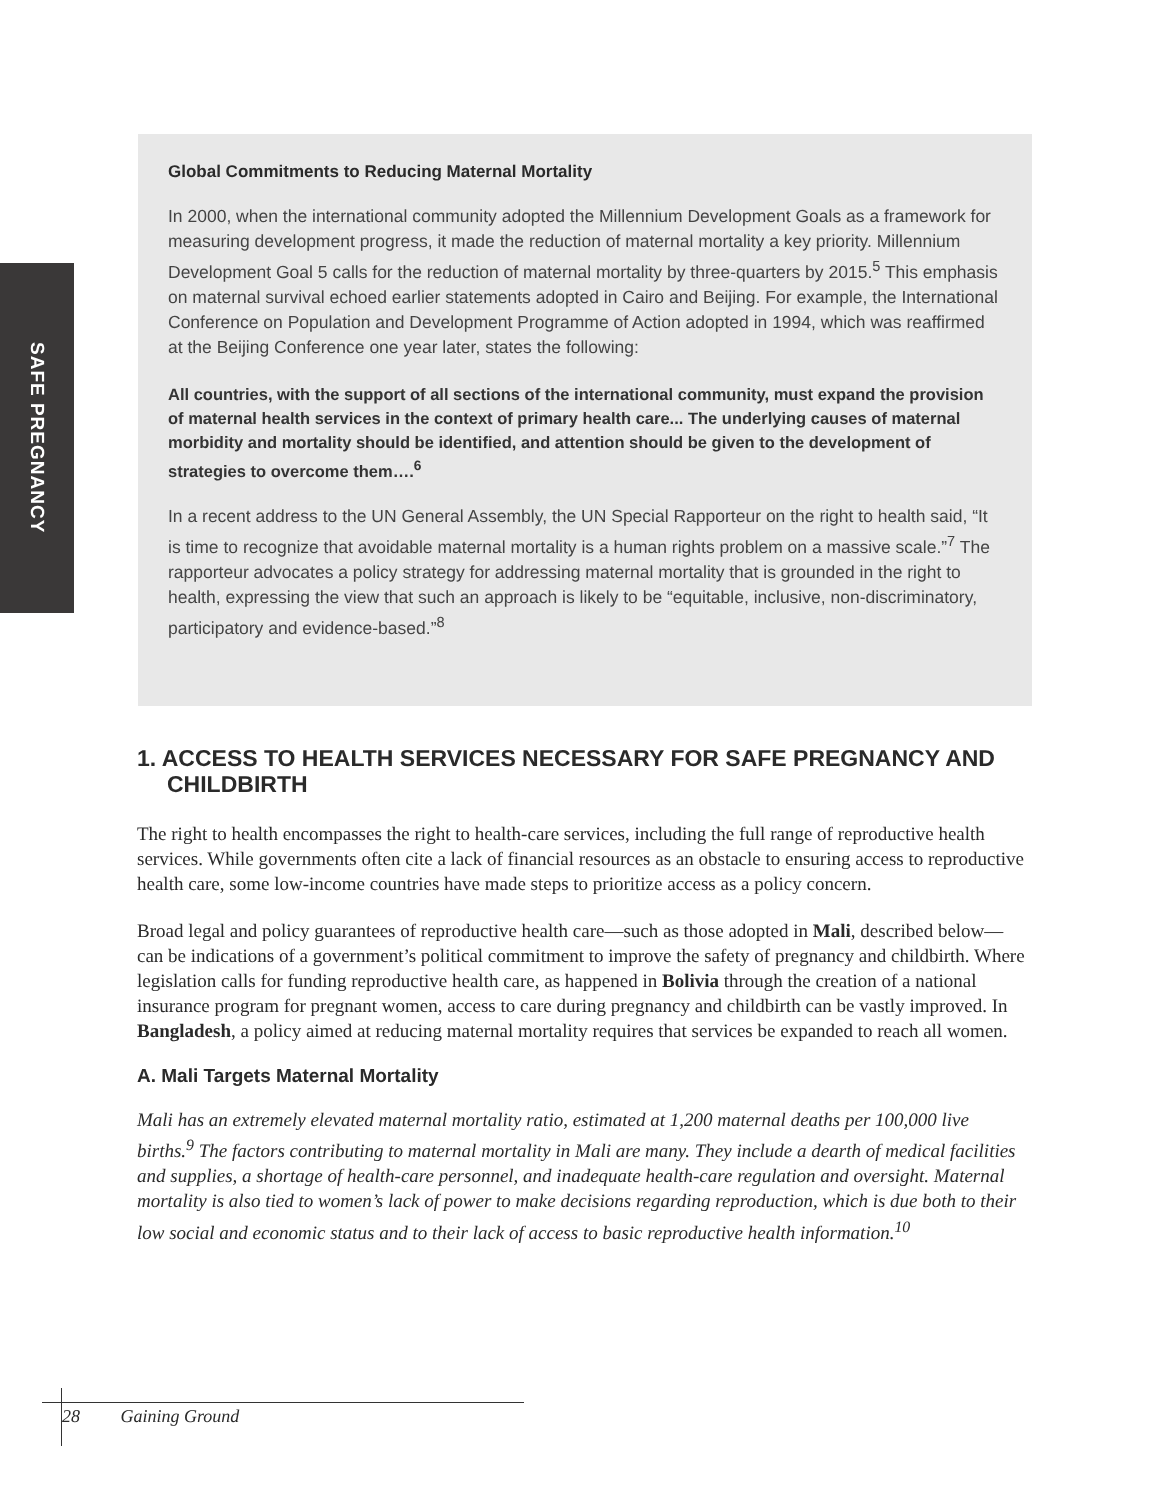SAFE PREGNANCY
Global Commitments to Reducing Maternal Mortality
In 2000, when the international community adopted the Millennium Development Goals as a framework for measuring development progress, it made the reduction of maternal mortality a key priority. Millennium Development Goal 5 calls for the reduction of maternal mortality by three-quarters by 2015.<sup>5</sup> This emphasis on maternal survival echoed earlier statements adopted in Cairo and Beijing. For example, the International Conference on Population and Development Programme of Action adopted in 1994, which was reaffirmed at the Beijing Conference one year later, states the following:
All countries, with the support of all sections of the international community, must expand the provision of maternal health services in the context of primary health care... The underlying causes of maternal morbidity and mortality should be identified, and attention should be given to the development of strategies to overcome them….<sup>6</sup>
In a recent address to the UN General Assembly, the UN Special Rapporteur on the right to health said, “It is time to recognize that avoidable maternal mortality is a human rights problem on a massive scale.”<sup>7</sup> The rapporteur advocates a policy strategy for addressing maternal mortality that is grounded in the right to health, expressing the view that such an approach is likely to be “equitable, inclusive, non-discriminatory, participatory and evidence-based.”<sup>8</sup>
1. ACCESS TO HEALTH SERVICES NECESSARY FOR SAFE PREGNANCY AND CHILDBIRTH
The right to health encompasses the right to health-care services, including the full range of reproductive health services. While governments often cite a lack of financial resources as an obstacle to ensuring access to reproductive health care, some low-income countries have made steps to prioritize access as a policy concern.
Broad legal and policy guarantees of reproductive health care—such as those adopted in Mali, described below—can be indications of a government’s political commitment to improve the safety of pregnancy and childbirth. Where legislation calls for funding reproductive health care, as happened in Bolivia through the creation of a national insurance program for pregnant women, access to care during pregnancy and childbirth can be vastly improved. In Bangladesh, a policy aimed at reducing maternal mortality requires that services be expanded to reach all women.
A. Mali Targets Maternal Mortality
Mali has an extremely elevated maternal mortality ratio, estimated at 1,200 maternal deaths per 100,000 live births.<sup>9</sup> The factors contributing to maternal mortality in Mali are many. They include a dearth of medical facilities and supplies, a shortage of health-care personnel, and inadequate health-care regulation and oversight. Maternal mortality is also tied to women’s lack of power to make decisions regarding reproduction, which is due both to their low social and economic status and to their lack of access to basic reproductive health information.<sup>10</sup>
28 Gaining Ground